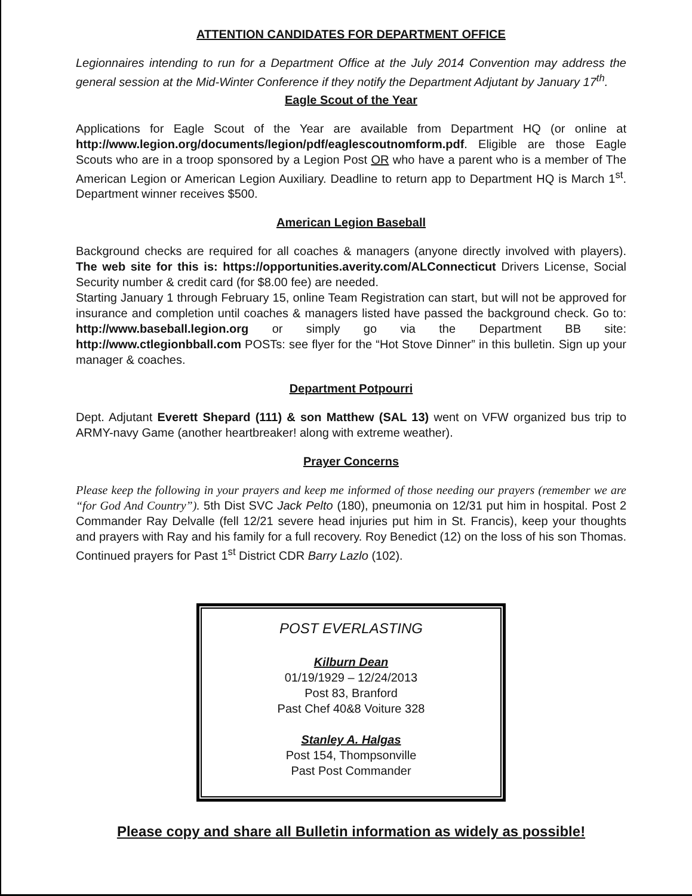ATTENTION CANDIDATES FOR DEPARTMENT OFFICE
Legionnaires intending to run for a Department Office at the July 2014 Convention may address the general session at the Mid-Winter Conference if they notify the Department Adjutant by January 17<sup>th</sup>.
Eagle Scout of the Year
Applications for Eagle Scout of the Year are available from Department HQ (or online at http://www.legion.org/documents/legion/pdf/eaglescoutnomform.pdf. Eligible are those Eagle Scouts who are in a troop sponsored by a Legion Post OR who have a parent who is a member of The American Legion or American Legion Auxiliary. Deadline to return app to Department HQ is March 1<sup>st</sup>. Department winner receives $500.
American Legion Baseball
Background checks are required for all coaches & managers (anyone directly involved with players). The web site for this is: https://opportunities.averity.com/ALConnecticut Drivers License, Social Security number & credit card (for $8.00 fee) are needed.
Starting January 1 through February 15, online Team Registration can start, but will not be approved for insurance and completion until coaches & managers listed have passed the background check. Go to: http://www.baseball.legion.org or simply go via the Department BB site: http://www.ctlegionbball.com POSTs: see flyer for the “Hot Stove Dinner” in this bulletin. Sign up your manager & coaches.
Department Potpourri
Dept. Adjutant Everett Shepard (111) & son Matthew (SAL 13) went on VFW organized bus trip to ARMY-navy Game (another heartbreaker! along with extreme weather).
Prayer Concerns
Please keep the following in your prayers and keep me informed of those needing our prayers (remember we are “for God And Country”). 5th Dist SVC Jack Pelto (180), pneumonia on 12/31 put him in hospital. Post 2 Commander Ray Delvalle (fell 12/21 severe head injuries put him in St. Francis), keep your thoughts and prayers with Ray and his family for a full recovery. Roy Benedict (12) on the loss of his son Thomas. Continued prayers for Past 1<sup>st</sup> District CDR Barry Lazlo (102).
POST EVERLASTING
Kilburn Dean
01/19/1929 – 12/24/2013
Post 83, Branford
Past Chef 40&8 Voiture 328
Stanley A. Halgas
Post 154, Thompsonville
Past Post Commander
Please copy and share all Bulletin information as widely as possible!